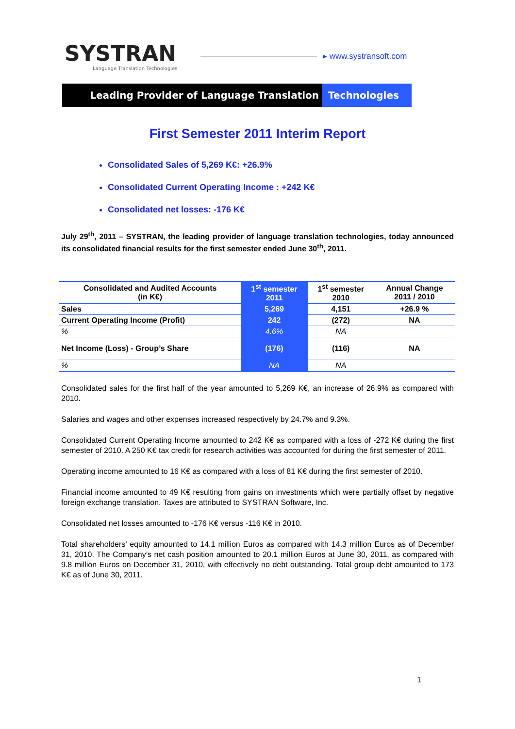SYSTRAN
Language Translation Technologies
▸ www.systransoft.com
Leading Provider of Language Translation Technologies
First Semester 2011 Interim Report
Consolidated Sales of 5,269 K€: +26.9%
Consolidated Current Operating Income : +242 K€
Consolidated net losses: -176 K€
July 29<sup>th</sup>, 2011 – SYSTRAN, the leading provider of language translation technologies, today announced its consolidated financial results for the first semester ended June 30<sup>th</sup>, 2011.
| Consolidated and Audited Accounts (in K€) | 1<sup>st</sup> semester 2011 | 1<sup>st</sup> semester 2010 | Annual Change 2011 / 2010 |
| --- | --- | --- | --- |
| Sales | 5,269 | 4,151 | +26.9 % |
| Current Operating Income (Profit) | 242 | (272) | NA |
| % | 4.6% | NA | |
| Net Income (Loss) - Group’s Share | (176) | (116) | NA |
| % | NA | NA | |
Consolidated sales for the first half of the year amounted to 5,269 K€, an increase of 26.9% as compared with 2010.
Salaries and wages and other expenses increased respectively by 24.7% and 9.3%.
Consolidated Current Operating Income amounted to 242 K€ as compared with a loss of -272 K€ during the first semester of 2010. A 250 K€ tax credit for research activities was accounted for during the first semester of 2011.
Operating income amounted to 16 K€ as compared with a loss of 81 K€ during the first semester of 2010.
Financial income amounted to 49 K€ resulting from gains on investments which were partially offset by negative foreign exchange translation. Taxes are attributed to SYSTRAN Software, Inc.
Consolidated net losses amounted to -176 K€ versus -116 K€ in 2010.
Total shareholders’ equity amounted to 14.1 million Euros as compared with 14.3 million Euros as of December 31, 2010. The Company’s net cash position amounted to 20.1 million Euros at June 30, 2011, as compared with 9.8 million Euros on December 31, 2010, with effectively no debt outstanding. Total group debt amounted to 173 K€ as of June 30, 2011.
1